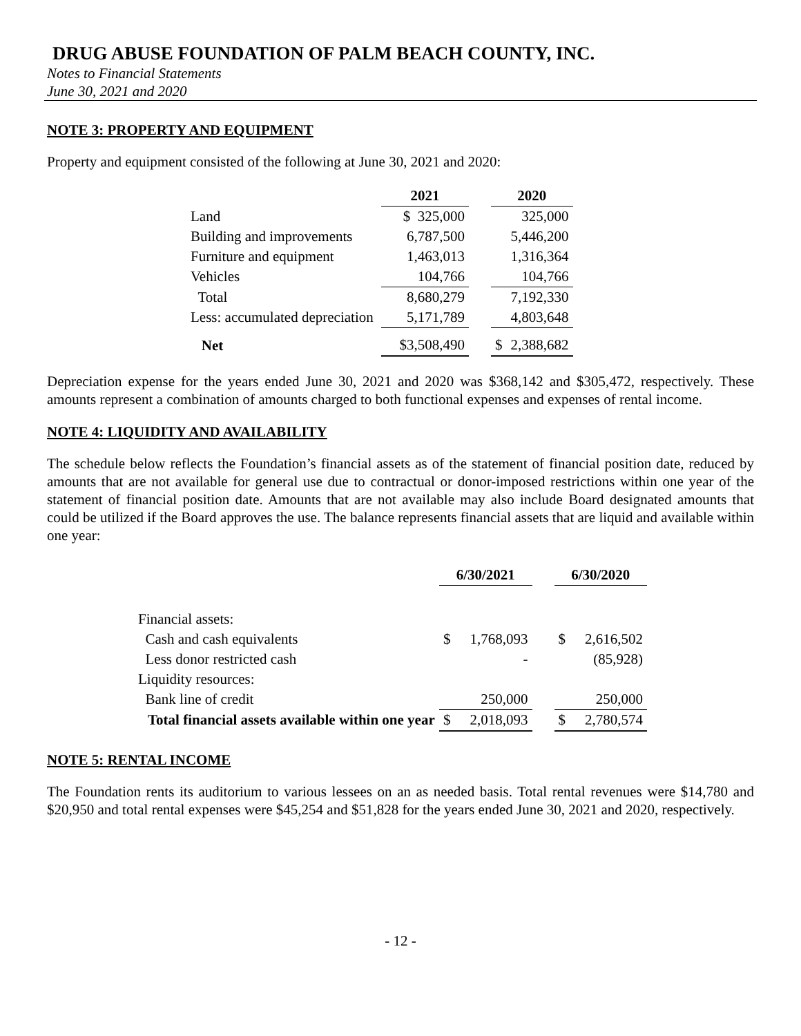DRUG ABUSE FOUNDATION OF PALM BEACH COUNTY, INC.
Notes to Financial Statements
June 30, 2021 and 2020
NOTE 3: PROPERTY AND EQUIPMENT
Property and equipment consisted of the following at June 30, 2021 and 2020:
| | 2021 | | 2020 | |
| --- | --- | --- | --- | --- |
| Land | $ 325,000 | | | 325,000 |
| Building and improvements | 6,787,500 | | | 5,446,200 |
| Furniture and equipment | 1,463,013 | | | 1,316,364 |
| Vehicles | 104,766 | | | 104,766 |
| Total | 8,680,279 | | | 7,192,330 |
| Less: accumulated depreciation | 5,171,789 | | | 4,803,648 |
| Net | $3,508,490 | | $ | 2,388,682 |
Depreciation expense for the years ended June 30, 2021 and 2020 was $368,142 and $305,472, respectively. These amounts represent a combination of amounts charged to both functional expenses and expenses of rental income.
NOTE 4: LIQUIDITY AND AVAILABILITY
The schedule below reflects the Foundation’s financial assets as of the statement of financial position date, reduced by amounts that are not available for general use due to contractual or donor-imposed restrictions within one year of the statement of financial position date. Amounts that are not available may also include Board designated amounts that could be utilized if the Board approves the use. The balance represents financial assets that are liquid and available within one year:
| | 6/30/2021 | | | 6/30/2020 | |
| --- | --- | --- | --- | --- | --- |
| Financial assets: | | | | | |
| Cash and cash equivalents | $ | 1,768,093 | | $ | 2,616,502 |
| Less donor restricted cash | | - | | | (85,928) |
| Liquidity resources: | | | | | |
| Bank line of credit | | 250,000 | | | 250,000 |
| Total financial assets available within one year | $ | 2,018,093 | | $ | 2,780,574 |
NOTE 5: RENTAL INCOME
The Foundation rents its auditorium to various lessees on an as needed basis. Total rental revenues were $14,780 and $20,950 and total rental expenses were $45,254 and $51,828 for the years ended June 30, 2021 and 2020, respectively.
- 12 -